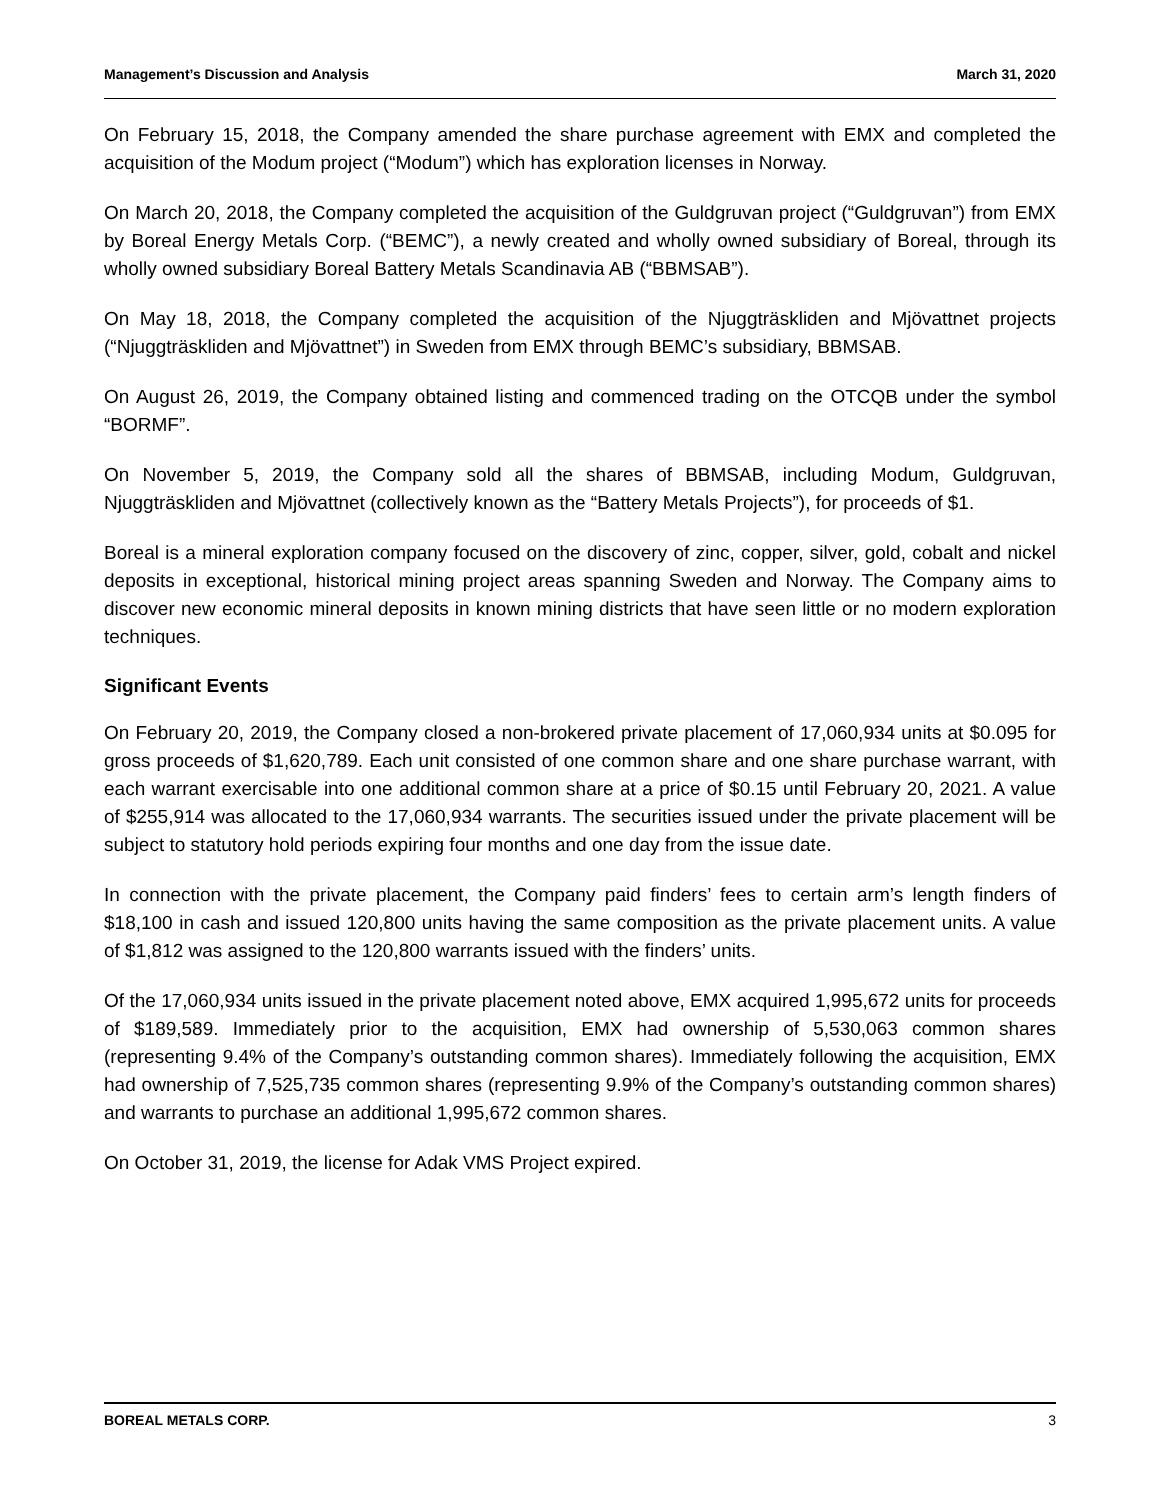Management’s Discussion and Analysis March 31, 2020
On February 15, 2018, the Company amended the share purchase agreement with EMX and completed the acquisition of the Modum project (“Modum”) which has exploration licenses in Norway.
On March 20, 2018, the Company completed the acquisition of the Guldgruvan project (“Guldgruvan”) from EMX by Boreal Energy Metals Corp. (“BEMC”), a newly created and wholly owned subsidiary of Boreal, through its wholly owned subsidiary Boreal Battery Metals Scandinavia AB (“BBMSAB”).
On May 18, 2018, the Company completed the acquisition of the Njuggträskliden and Mjövattnet projects (“Njuggträskliden and Mjövattnet”) in Sweden from EMX through BEMC’s subsidiary, BBMSAB.
On August 26, 2019, the Company obtained listing and commenced trading on the OTCQB under the symbol “BORMF”.
On November 5, 2019, the Company sold all the shares of BBMSAB, including Modum, Guldgruvan, Njuggträskliden and Mjövattnet (collectively known as the “Battery Metals Projects”), for proceeds of $1.
Boreal is a mineral exploration company focused on the discovery of zinc, copper, silver, gold, cobalt and nickel deposits in exceptional, historical mining project areas spanning Sweden and Norway. The Company aims to discover new economic mineral deposits in known mining districts that have seen little or no modern exploration techniques.
Significant Events
On February 20, 2019, the Company closed a non-brokered private placement of 17,060,934 units at $0.095 for gross proceeds of $1,620,789. Each unit consisted of one common share and one share purchase warrant, with each warrant exercisable into one additional common share at a price of $0.15 until February 20, 2021. A value of $255,914 was allocated to the 17,060,934 warrants. The securities issued under the private placement will be subject to statutory hold periods expiring four months and one day from the issue date.
In connection with the private placement, the Company paid finders’ fees to certain arm’s length finders of $18,100 in cash and issued 120,800 units having the same composition as the private placement units. A value of $1,812 was assigned to the 120,800 warrants issued with the finders’ units.
Of the 17,060,934 units issued in the private placement noted above, EMX acquired 1,995,672 units for proceeds of $189,589. Immediately prior to the acquisition, EMX had ownership of 5,530,063 common shares (representing 9.4% of the Company’s outstanding common shares). Immediately following the acquisition, EMX had ownership of 7,525,735 common shares (representing 9.9% of the Company’s outstanding common shares) and warrants to purchase an additional 1,995,672 common shares.
On October 31, 2019, the license for Adak VMS Project expired.
BOREAL METALS CORP. 3